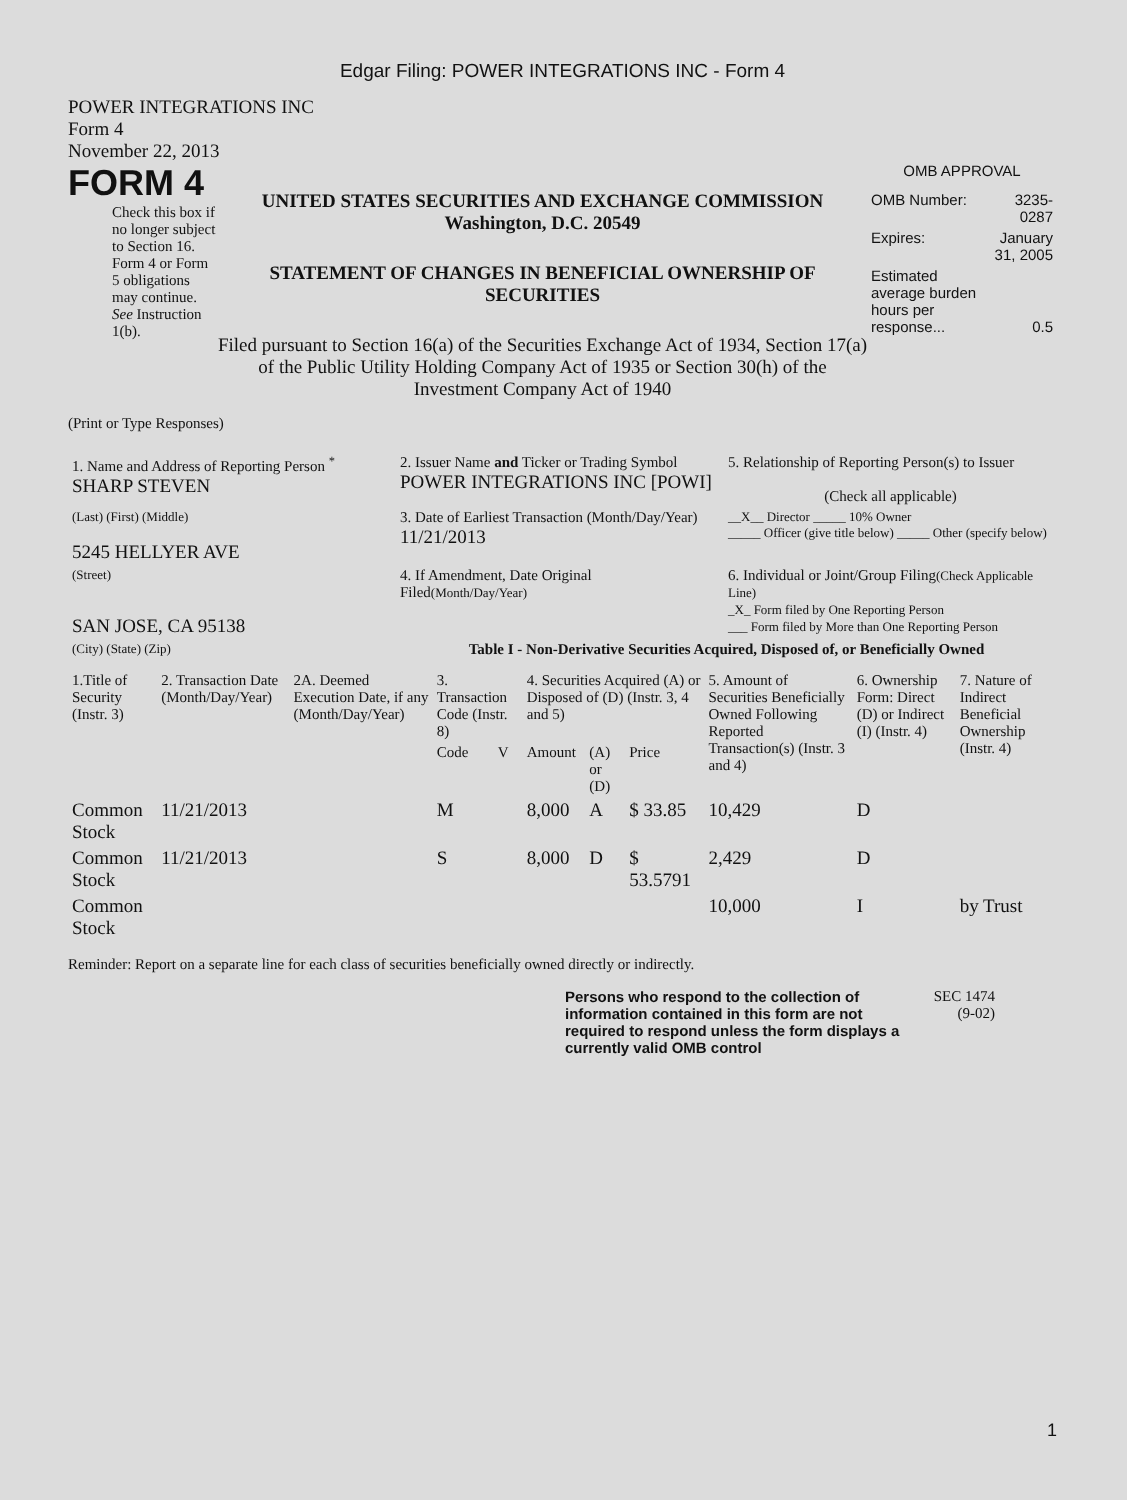Edgar Filing: POWER INTEGRATIONS INC - Form 4
POWER INTEGRATIONS INC
Form 4
November 22, 2013
FORM 4
Check this box if no longer subject to Section 16. Form 4 or Form 5 obligations may continue. See Instruction 1(b).
UNITED STATES SECURITIES AND EXCHANGE COMMISSION
Washington, D.C. 20549
STATEMENT OF CHANGES IN BENEFICIAL OWNERSHIP OF SECURITIES
Filed pursuant to Section 16(a) of the Securities Exchange Act of 1934, Section 17(a) of the Public Utility Holding Company Act of 1935 or Section 30(h) of the Investment Company Act of 1940
OMB APPROVAL
| OMB Number: | 3235-0287 |
| Expires: | January 31, 2005 |
| Estimated average burden hours per response... | 0.5 |
(Print or Type Responses)
| 1. Name and Address of Reporting Person <sup>*</sup> SHARP STEVEN | 2. Issuer Name and Ticker or Trading Symbol POWER INTEGRATIONS INC [POWI] | 5. Relationship of Reporting Person(s) to Issuer (Check all applicable) |
| (Last) (First) (Middle) 5245 HELLYER AVE | 3. Date of Earliest Transaction (Month/Day/Year) 11/21/2013 | __X__ Director _____ 10% Owner _____ Officer (give title below) _____ Other (specify below) |
| (Street) SAN JOSE, CA 95138 | 4. If Amendment, Date Original Filed (Month/Day/Year) | 6. Individual or Joint/Group Filing (Check Applicable Line) _X_ Form filed by One Reporting Person ___ Form filed by More than One Reporting Person |
| (City) (State) (Zip) | Table I - Non-Derivative Securities Acquired, Disposed of, or Beneficially Owned | |
| 1.Title of Security (Instr. 3) | 2. Transaction Date (Month/Day/Year) | 2A. Deemed Execution Date, if any (Month/Day/Year) | 3. Transaction Code (Instr. 8) | | 4. Securities Acquired (A) or Disposed of (D) (Instr. 3, 4 and 5) | | | 5. Amount of Securities Beneficially Owned Following Reported Transaction(s) (Instr. 3 and 4) | 6. Ownership Form: Direct (D) or Indirect (I) (Instr. 4) | 7. Nature of Indirect Beneficial Ownership (Instr. 4) |
| --- | --- | --- | --- | --- | --- | --- | --- | --- | --- | --- |
| | | | Code | V | Amount | (A) or (D) | Price | | | |
| Common Stock | 11/21/2013 | | M | | 8,000 | A | $ 33.85 | 10,429 | D | |
| Common Stock | 11/21/2013 | | S | | 8,000 | D | $ 53.5791 | 2,429 | D | |
| Common Stock | | | | | | | | 10,000 | I | by Trust |
Reminder: Report on a separate line for each class of securities beneficially owned directly or indirectly.
Persons who respond to the collection of information contained in this form are not required to respond unless the form displays a currently valid OMB control
SEC 1474 (9-02)
1